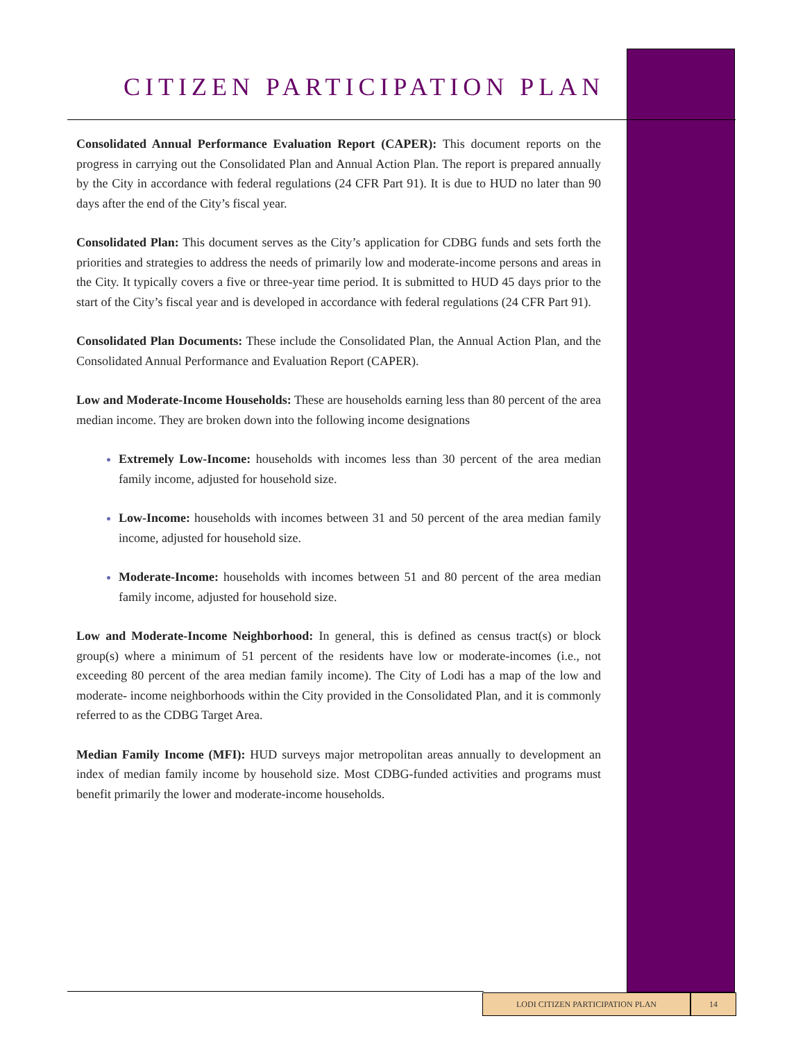CITIZEN PARTICIPATION PLAN
Consolidated Annual Performance Evaluation Report (CAPER): This document reports on the progress in carrying out the Consolidated Plan and Annual Action Plan. The report is prepared annually by the City in accordance with federal regulations (24 CFR Part 91). It is due to HUD no later than 90 days after the end of the City’s fiscal year.
Consolidated Plan: This document serves as the City’s application for CDBG funds and sets forth the priorities and strategies to address the needs of primarily low and moderate-income persons and areas in the City. It typically covers a five or three-year time period. It is submitted to HUD 45 days prior to the start of the City’s fiscal year and is developed in accordance with federal regulations (24 CFR Part 91).
Consolidated Plan Documents: These include the Consolidated Plan, the Annual Action Plan, and the Consolidated Annual Performance and Evaluation Report (CAPER).
Low and Moderate-Income Households: These are households earning less than 80 percent of the area median income. They are broken down into the following income designations
Extremely Low-Income: households with incomes less than 30 percent of the area median family income, adjusted for household size.
Low-Income: households with incomes between 31 and 50 percent of the area median family income, adjusted for household size.
Moderate-Income: households with incomes between 51 and 80 percent of the area median family income, adjusted for household size.
Low and Moderate-Income Neighborhood: In general, this is defined as census tract(s) or block group(s) where a minimum of 51 percent of the residents have low or moderate-incomes (i.e., not exceeding 80 percent of the area median family income). The City of Lodi has a map of the low and moderate- income neighborhoods within the City provided in the Consolidated Plan, and it is commonly referred to as the CDBG Target Area.
Median Family Income (MFI): HUD surveys major metropolitan areas annually to development an index of median family income by household size. Most CDBG-funded activities and programs must benefit primarily the lower and moderate-income households.
LODI CITIZEN PARTICIPATION PLAN 14